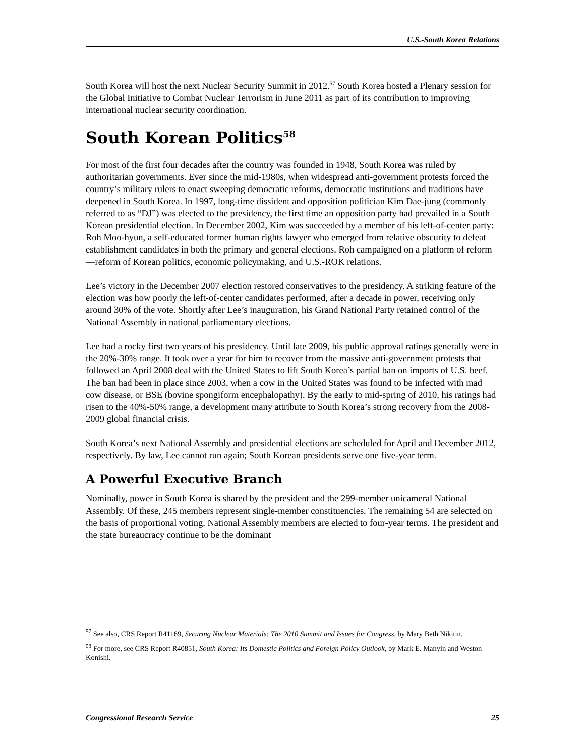U.S.-South Korea Relations
South Korea will host the next Nuclear Security Summit in 2012.<sup>57</sup> South Korea hosted a Plenary session for the Global Initiative to Combat Nuclear Terrorism in June 2011 as part of its contribution to improving international nuclear security coordination.
South Korean Politics<sup>58</sup>
For most of the first four decades after the country was founded in 1948, South Korea was ruled by authoritarian governments. Ever since the mid-1980s, when widespread anti-government protests forced the country’s military rulers to enact sweeping democratic reforms, democratic institutions and traditions have deepened in South Korea. In 1997, long-time dissident and opposition politician Kim Dae-jung (commonly referred to as “DJ”) was elected to the presidency, the first time an opposition party had prevailed in a South Korean presidential election. In December 2002, Kim was succeeded by a member of his left-of-center party: Roh Moo-hyun, a self-educated former human rights lawyer who emerged from relative obscurity to defeat establishment candidates in both the primary and general elections. Roh campaigned on a platform of reform—reform of Korean politics, economic policymaking, and U.S.-ROK relations.
Lee’s victory in the December 2007 election restored conservatives to the presidency. A striking feature of the election was how poorly the left-of-center candidates performed, after a decade in power, receiving only around 30% of the vote. Shortly after Lee’s inauguration, his Grand National Party retained control of the National Assembly in national parliamentary elections.
Lee had a rocky first two years of his presidency. Until late 2009, his public approval ratings generally were in the 20%-30% range. It took over a year for him to recover from the massive anti-government protests that followed an April 2008 deal with the United States to lift South Korea’s partial ban on imports of U.S. beef. The ban had been in place since 2003, when a cow in the United States was found to be infected with mad cow disease, or BSE (bovine spongiform encephalopathy). By the early to mid-spring of 2010, his ratings had risen to the 40%-50% range, a development many attribute to South Korea’s strong recovery from the 2008-2009 global financial crisis.
South Korea’s next National Assembly and presidential elections are scheduled for April and December 2012, respectively. By law, Lee cannot run again; South Korean presidents serve one five-year term.
A Powerful Executive Branch
Nominally, power in South Korea is shared by the president and the 299-member unicameral National Assembly. Of these, 245 members represent single-member constituencies. The remaining 54 are selected on the basis of proportional voting. National Assembly members are elected to four-year terms. The president and the state bureaucracy continue to be the dominant
<sup>57</sup> See also, CRS Report R41169, Securing Nuclear Materials: The 2010 Summit and Issues for Congress, by Mary Beth Nikitin.
<sup>58</sup> For more, see CRS Report R40851, South Korea: Its Domestic Politics and Foreign Policy Outlook, by Mark E. Manyin and Weston Konishi.
Congressional Research Service 25